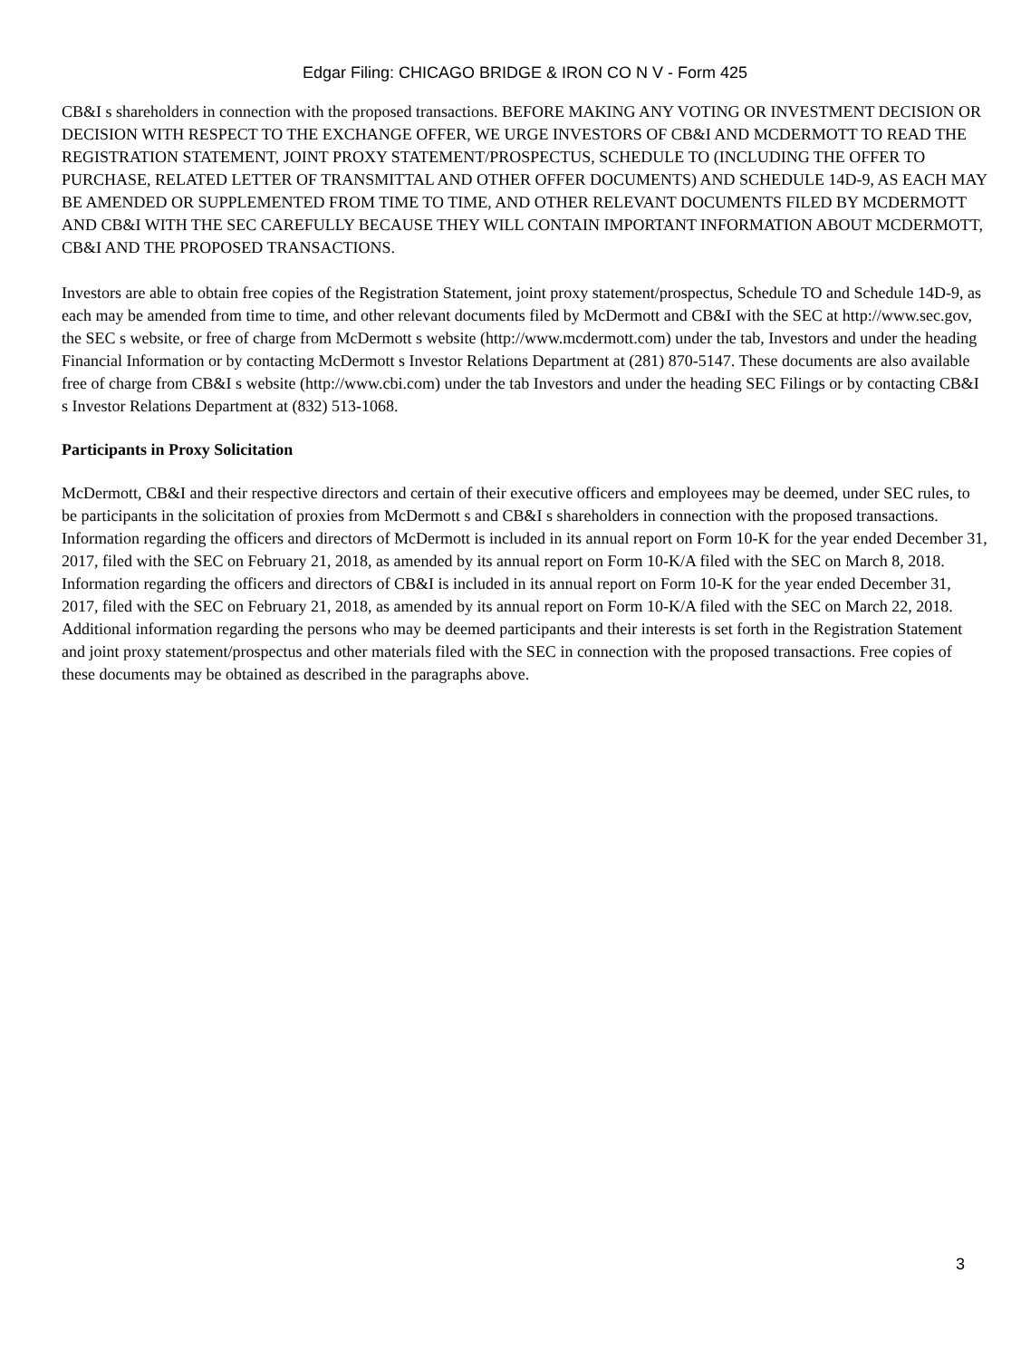Edgar Filing: CHICAGO BRIDGE & IRON CO N V - Form 425
CB&I s shareholders in connection with the proposed transactions. BEFORE MAKING ANY VOTING OR INVESTMENT DECISION OR DECISION WITH RESPECT TO THE EXCHANGE OFFER, WE URGE INVESTORS OF CB&I AND MCDERMOTT TO READ THE REGISTRATION STATEMENT, JOINT PROXY STATEMENT/PROSPECTUS, SCHEDULE TO (INCLUDING THE OFFER TO PURCHASE, RELATED LETTER OF TRANSMITTAL AND OTHER OFFER DOCUMENTS) AND SCHEDULE 14D-9, AS EACH MAY BE AMENDED OR SUPPLEMENTED FROM TIME TO TIME, AND OTHER RELEVANT DOCUMENTS FILED BY MCDERMOTT AND CB&I WITH THE SEC CAREFULLY BECAUSE THEY WILL CONTAIN IMPORTANT INFORMATION ABOUT MCDERMOTT, CB&I AND THE PROPOSED TRANSACTIONS.
Investors are able to obtain free copies of the Registration Statement, joint proxy statement/prospectus, Schedule TO and Schedule 14D-9, as each may be amended from time to time, and other relevant documents filed by McDermott and CB&I with the SEC at http://www.sec.gov, the SEC s website, or free of charge from McDermott s website (http://www.mcdermott.com) under the tab, Investors and under the heading Financial Information or by contacting McDermott s Investor Relations Department at (281) 870-5147. These documents are also available free of charge from CB&I s website (http://www.cbi.com) under the tab Investors and under the heading SEC Filings or by contacting CB&I s Investor Relations Department at (832) 513-1068.
Participants in Proxy Solicitation
McDermott, CB&I and their respective directors and certain of their executive officers and employees may be deemed, under SEC rules, to be participants in the solicitation of proxies from McDermott s and CB&I s shareholders in connection with the proposed transactions. Information regarding the officers and directors of McDermott is included in its annual report on Form 10-K for the year ended December 31, 2017, filed with the SEC on February 21, 2018, as amended by its annual report on Form 10-K/A filed with the SEC on March 8, 2018. Information regarding the officers and directors of CB&I is included in its annual report on Form 10-K for the year ended December 31, 2017, filed with the SEC on February 21, 2018, as amended by its annual report on Form 10-K/A filed with the SEC on March 22, 2018. Additional information regarding the persons who may be deemed participants and their interests is set forth in the Registration Statement and joint proxy statement/prospectus and other materials filed with the SEC in connection with the proposed transactions. Free copies of these documents may be obtained as described in the paragraphs above.
3